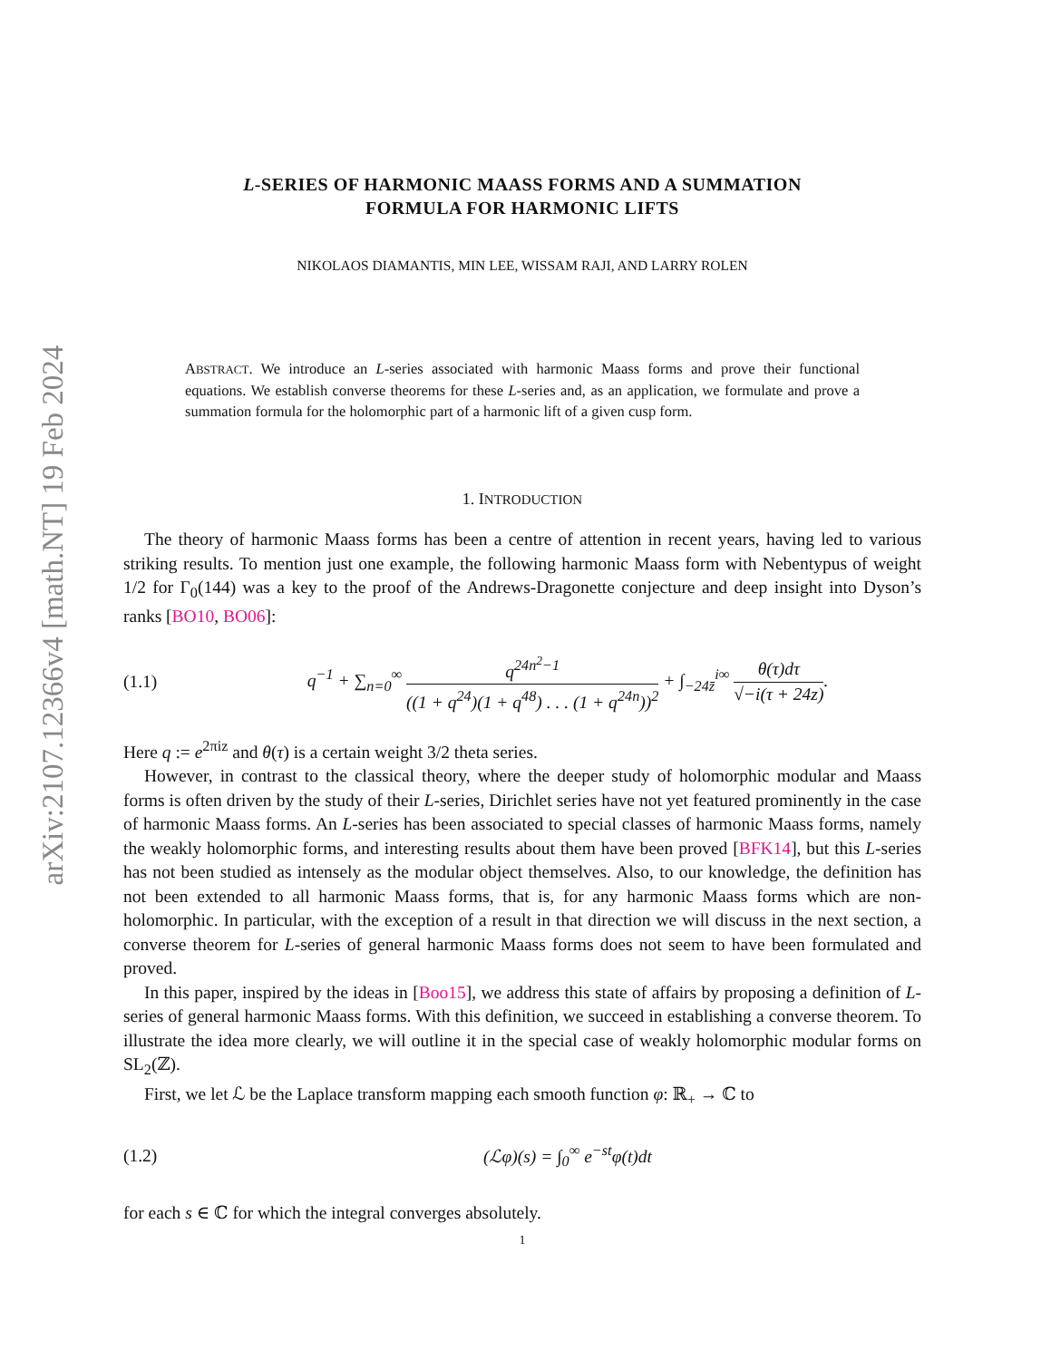arXiv:2107.12366v4 [math.NT] 19 Feb 2024
L-SERIES OF HARMONIC MAASS FORMS AND A SUMMATION
FORMULA FOR HARMONIC LIFTS
NIKOLAOS DIAMANTIS, MIN LEE, WISSAM RAJI, AND LARRY ROLEN
ABSTRACT. We introduce an L-series associated with harmonic Maass forms and prove their functional equations. We establish converse theorems for these L-series and, as an application, we formulate and prove a summation formula for the holomorphic part of a harmonic lift of a given cusp form.
1. INTRODUCTION
The theory of harmonic Maass forms has been a centre of attention in recent years, having led to various striking results. To mention just one example, the following harmonic Maass form with Nebentypus of weight 1/2 for Γ<sub>0</sub>(144) was a key to the proof of the Andrews-Dragonette conjecture and deep insight into Dyson’s ranks [BO10, BO06]:
(1.1)
q<sup>−1</sup> + ∑<sub>n=0</sub><sup>∞</sup> q<sup>24n<sup>2</sup>−1</sup> ((1 + q<sup>24</sup>)(1 + q<sup>48</sup>) . . . (1 + q<sup>24n</sup>))<sup>2</sup> + ∫<sub>−24z̄</sub><sup>i∞</sup> θ(τ)dτ √−i(τ + 24z).
Here q := e<sup>2πiz</sup> and θ(τ) is a certain weight 3/2 theta series.
However, in contrast to the classical theory, where the deeper study of holomorphic modular and Maass forms is often driven by the study of their L-series, Dirichlet series have not yet featured prominently in the case of harmonic Maass forms. An L-series has been associated to special classes of harmonic Maass forms, namely the weakly holomorphic forms, and interesting results about them have been proved [BFK14], but this L-series has not been studied as intensely as the modular object themselves. Also, to our knowledge, the definition has not been extended to all harmonic Maass forms, that is, for any harmonic Maass forms which are non-holomorphic. In particular, with the exception of a result in that direction we will discuss in the next section, a converse theorem for L-series of general harmonic Maass forms does not seem to have been formulated and proved.
In this paper, inspired by the ideas in [Boo15], we address this state of affairs by proposing a definition of L-series of general harmonic Maass forms. With this definition, we succeed in establishing a converse theorem. To illustrate the idea more clearly, we will outline it in the special case of weakly holomorphic modular forms on SL<sub>2</sub>(ℤ).
First, we let ℒ be the Laplace transform mapping each smooth function φ: ℝ<sub>+</sub> → ℂ to
(1.2) (ℒφ)(s) = ∫<sub>0</sub><sup>∞</sup> e<sup>−st</sup>φ(t)dt
for each s ∈ ℂ for which the integral converges absolutely.
1